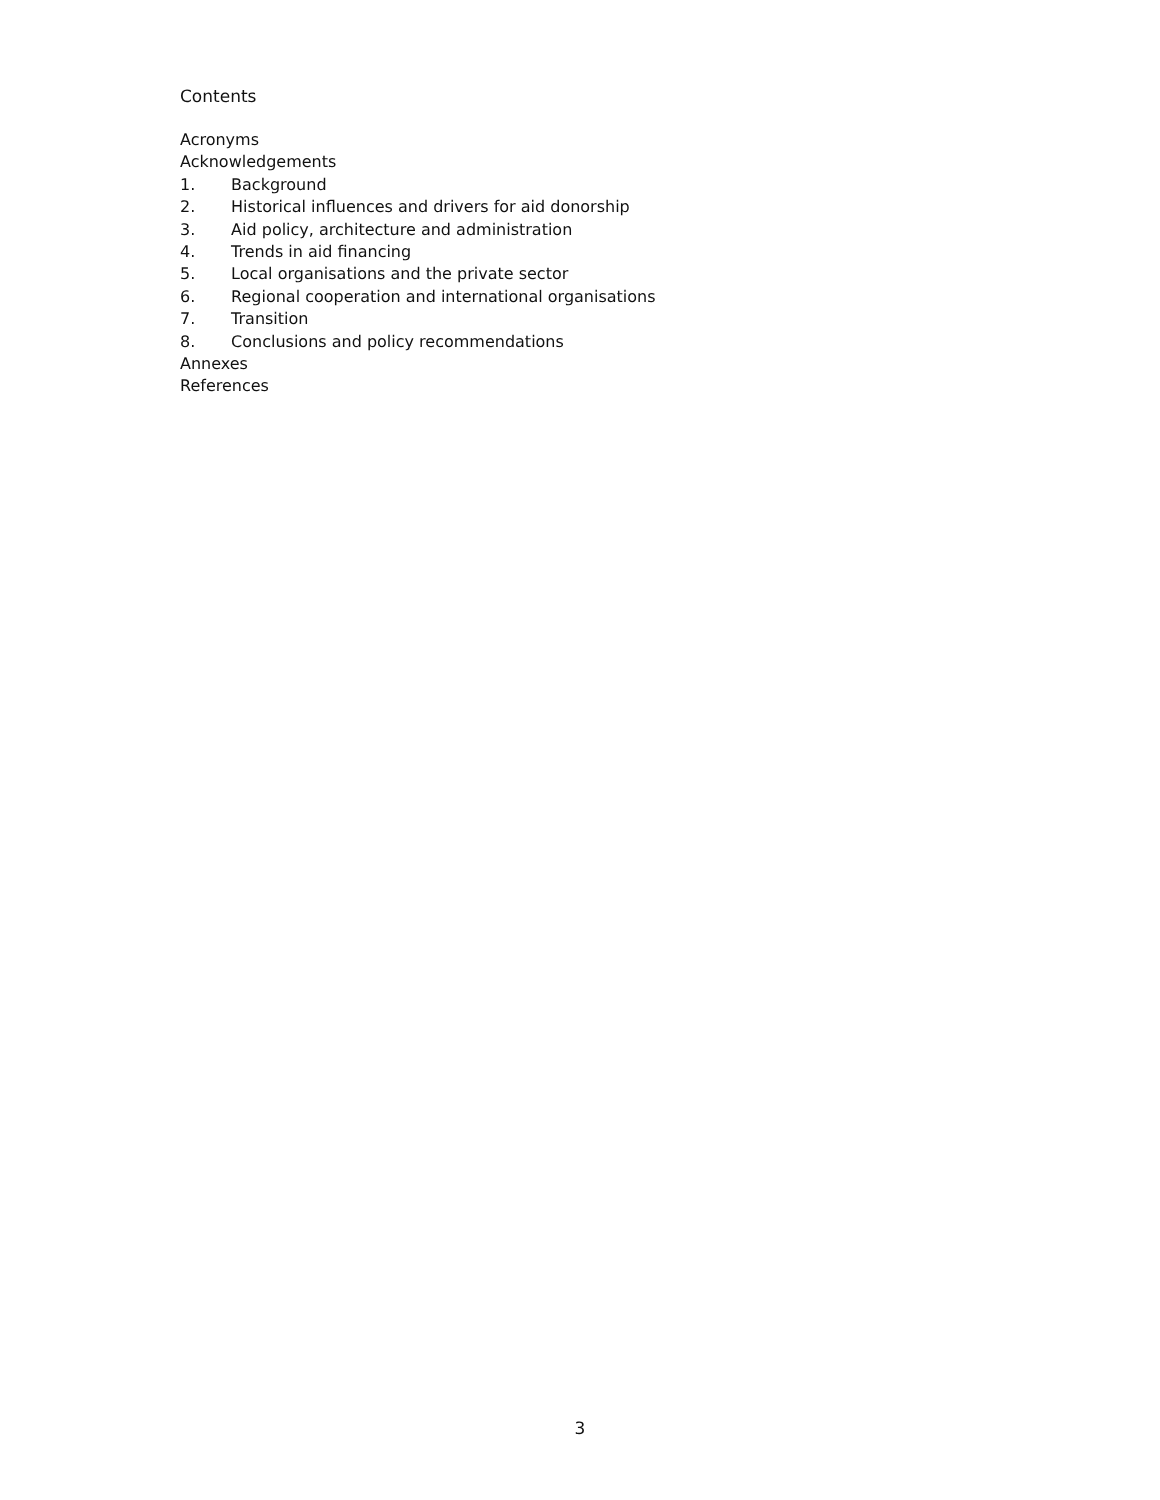Contents
Acronyms
Acknowledgements
1. Background
2. Historical influences and drivers for aid donorship
3. Aid policy, architecture and administration
4. Trends in aid financing
5. Local organisations and the private sector
6. Regional cooperation and international organisations
7. Transition
8. Conclusions and policy recommendations
Annexes
References
3